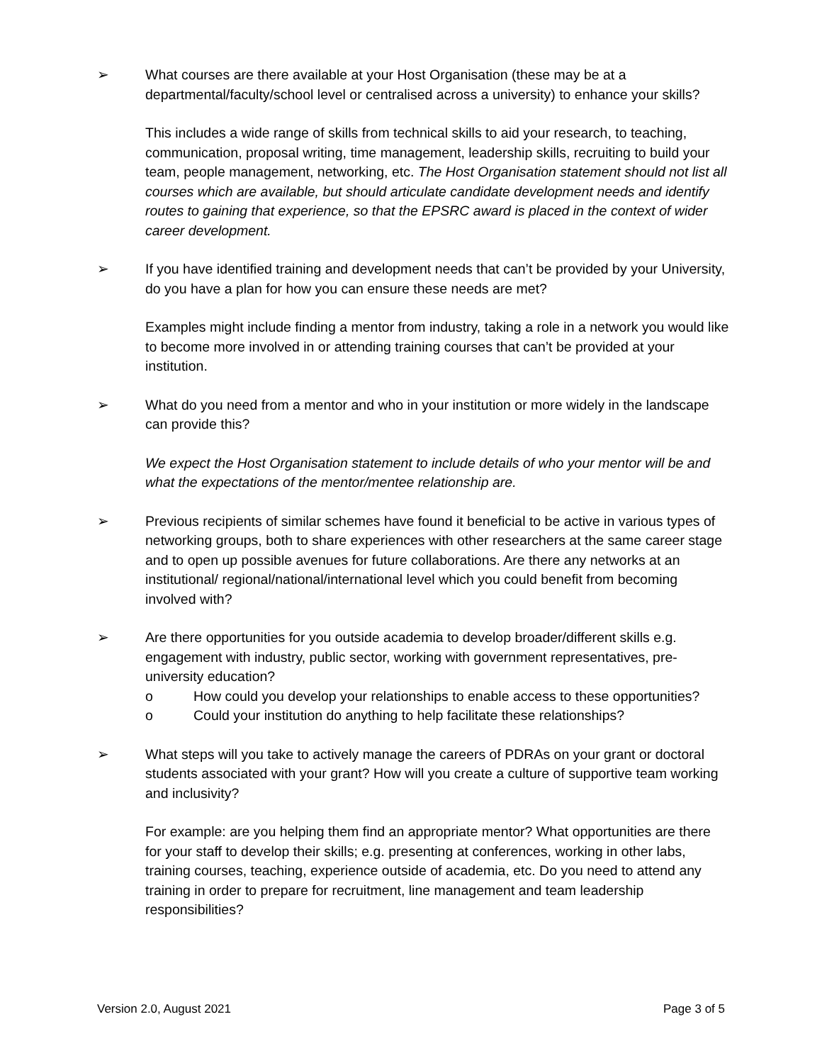➢ What courses are there available at your Host Organisation (these may be at a departmental/faculty/school level or centralised across a university) to enhance your skills?
This includes a wide range of skills from technical skills to aid your research, to teaching, communication, proposal writing, time management, leadership skills, recruiting to build your team, people management, networking, etc. The Host Organisation statement should not list all courses which are available, but should articulate candidate development needs and identify routes to gaining that experience, so that the EPSRC award is placed in the context of wider career development.
➢ If you have identified training and development needs that can’t be provided by your University, do you have a plan for how you can ensure these needs are met?
Examples might include finding a mentor from industry, taking a role in a network you would like to become more involved in or attending training courses that can’t be provided at your institution.
➢ What do you need from a mentor and who in your institution or more widely in the landscape can provide this?
We expect the Host Organisation statement to include details of who your mentor will be and what the expectations of the mentor/mentee relationship are.
➢ Previous recipients of similar schemes have found it beneficial to be active in various types of networking groups, both to share experiences with other researchers at the same career stage and to open up possible avenues for future collaborations. Are there any networks at an institutional/ regional/national/international level which you could benefit from becoming involved with?
➢ Are there opportunities for you outside academia to develop broader/different skills e.g. engagement with industry, public sector, working with government representatives, pre-university education?
o How could you develop your relationships to enable access to these opportunities?
o Could your institution do anything to help facilitate these relationships?
➢ What steps will you take to actively manage the careers of PDRAs on your grant or doctoral students associated with your grant? How will you create a culture of supportive team working and inclusivity?
For example: are you helping them find an appropriate mentor? What opportunities are there for your staff to develop their skills; e.g. presenting at conferences, working in other labs, training courses, teaching, experience outside of academia, etc. Do you need to attend any training in order to prepare for recruitment, line management and team leadership responsibilities?
Version 2.0, August 2021 Page 3 of 5